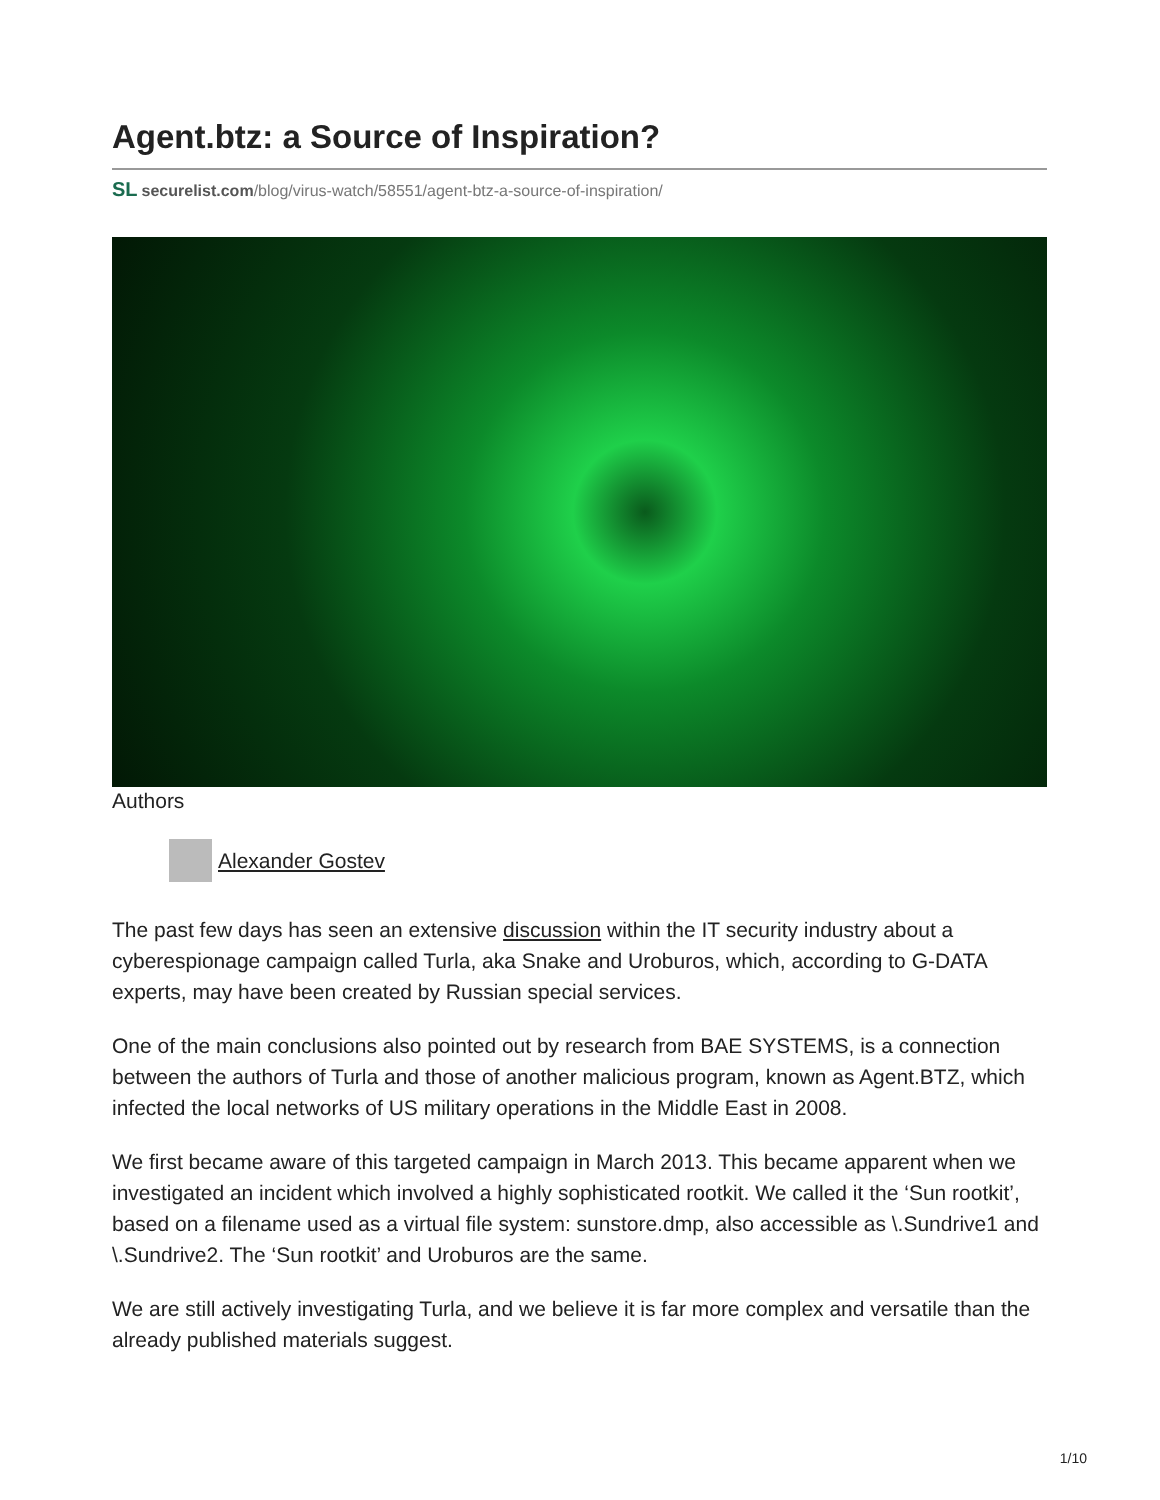Agent.btz: a Source of Inspiration?
SL securelist.com/blog/virus-watch/58551/agent-btz-a-source-of-inspiration/
Authors
Alexander Gostev
The past few days has seen an extensive discussion within the IT security industry about a cyberespionage campaign called Turla, aka Snake and Uroburos, which, according to G-DATA experts, may have been created by Russian special services.
One of the main conclusions also pointed out by research from BAE SYSTEMS, is a connection between the authors of Turla and those of another malicious program, known as Agent.BTZ, which infected the local networks of US military operations in the Middle East in 2008.
We first became aware of this targeted campaign in March 2013. This became apparent when we investigated an incident which involved a highly sophisticated rootkit. We called it the ‘Sun rootkit’, based on a filename used as a virtual file system: sunstore.dmp, also accessible as \.Sundrive1 and \.Sundrive2. The ‘Sun rootkit’ and Uroburos are the same.
We are still actively investigating Turla, and we believe it is far more complex and versatile than the already published materials suggest.
1/10